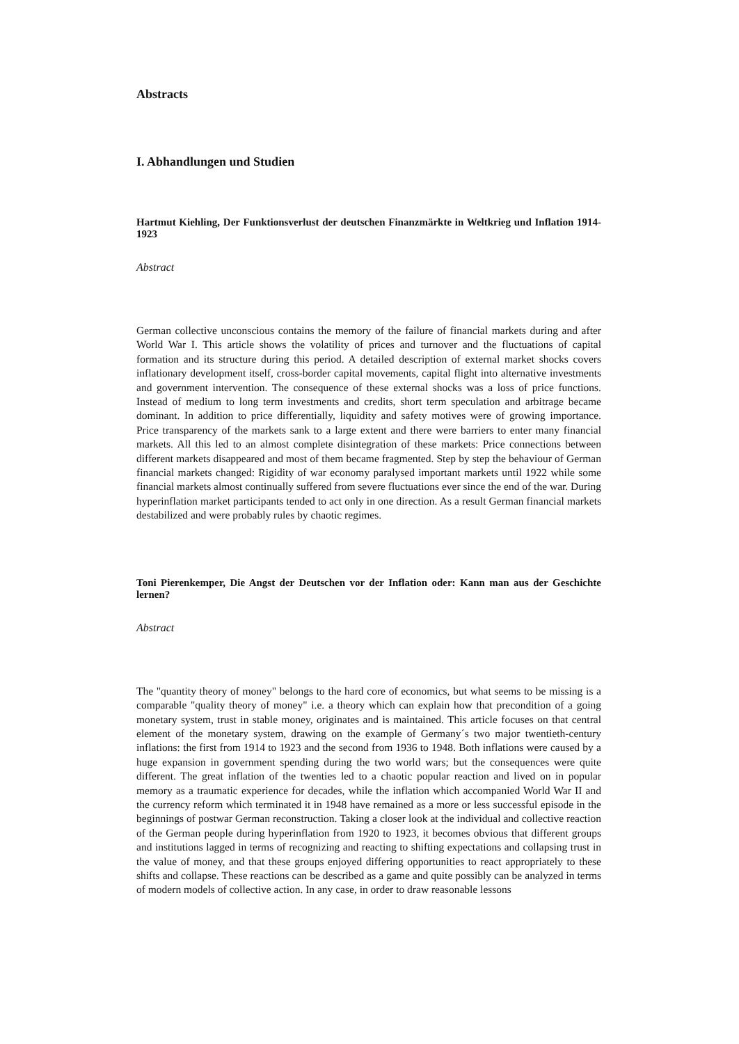Abstracts
I. Abhandlungen und Studien
Hartmut Kiehling, Der Funktionsverlust der deutschen Finanzmärkte in Weltkrieg und Inflation 1914-1923
Abstract
German collective unconscious contains the memory of the failure of financial markets during and after World War I. This article shows the volatility of prices and turnover and the fluctuations of capital formation and its structure during this period. A detailed description of external market shocks covers inflationary development itself, cross-border capital movements, capital flight into alternative investments and government intervention. The consequence of these external shocks was a loss of price functions. Instead of medium to long term investments and credits, short term speculation and arbitrage became dominant. In addition to price differentially, liquidity and safety motives were of growing importance. Price transparency of the markets sank to a large extent and there were barriers to enter many financial markets. All this led to an almost complete disintegration of these markets: Price connections between different markets disappeared and most of them became fragmented. Step by step the behaviour of German financial markets changed: Rigidity of war economy paralysed important markets until 1922 while some financial markets almost continually suffered from severe fluctuations ever since the end of the war. During hyperinflation market participants tended to act only in one direction. As a result German financial markets destabilized and were probably rules by chaotic regimes.
Toni Pierenkemper, Die Angst der Deutschen vor der Inflation oder: Kann man aus der Geschichte lernen?
Abstract
The "quantity theory of money" belongs to the hard core of economics, but what seems to be missing is a comparable "quality theory of money" i.e. a theory which can explain how that precondition of a going monetary system, trust in stable money, originates and is maintained. This article focuses on that central element of the monetary system, drawing on the example of Germany´s two major twentieth-century inflations: the first from 1914 to 1923 and the second from 1936 to 1948. Both inflations were caused by a huge expansion in government spending during the two world wars; but the consequences were quite different. The great inflation of the twenties led to a chaotic popular reaction and lived on in popular memory as a traumatic experience for decades, while the inflation which accompanied World War II and the currency reform which terminated it in 1948 have remained as a more or less successful episode in the beginnings of postwar German reconstruction. Taking a closer look at the individual and collective reaction of the German people during hyperinflation from 1920 to 1923, it becomes obvious that different groups and institutions lagged in terms of recognizing and reacting to shifting expectations and collapsing trust in the value of money, and that these groups enjoyed differing opportunities to react appropriately to these shifts and collapse. These reactions can be described as a game and quite possibly can be analyzed in terms of modern models of collective action. In any case, in order to draw reasonable lessons